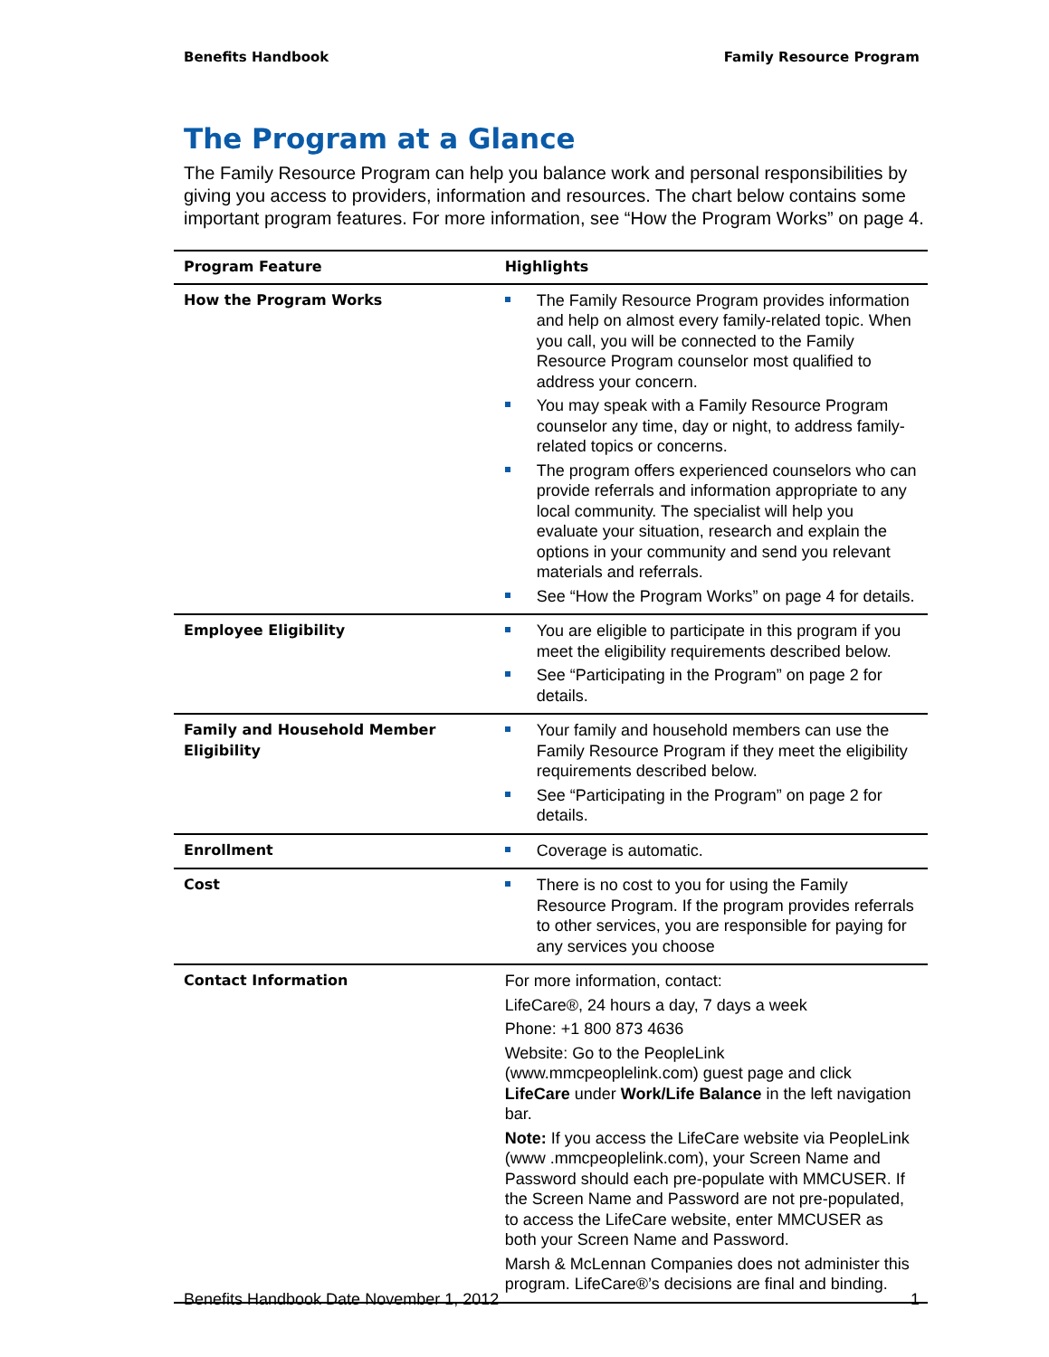Benefits Handbook Family Resource Program
The Program at a Glance
The Family Resource Program can help you balance work and personal responsibilities by giving you access to providers, information and resources. The chart below contains some important program features. For more information, see “How the Program Works” on page 4.
| Program Feature | Highlights |
| --- | --- |
| How the Program Works | The Family Resource Program provides information and help on almost every family-related topic. When you call, you will be connected to the Family Resource Program counselor most qualified to address your concern. You may speak with a Family Resource Program counselor any time, day or night, to address family-related topics or concerns. The program offers experienced counselors who can provide referrals and information appropriate to any local community. The specialist will help you evaluate your situation, research and explain the options in your community and send you relevant materials and referrals. See “How the Program Works” on page 4 for details. |
| Employee Eligibility | You are eligible to participate in this program if you meet the eligibility requirements described below. See “Participating in the Program” on page 2 for details. |
| Family and Household Member Eligibility | Your family and household members can use the Family Resource Program if they meet the eligibility requirements described below. See “Participating in the Program” on page 2 for details. |
| Enrollment | Coverage is automatic. |
| Cost | There is no cost to you for using the Family Resource Program. If the program provides referrals to other services, you are responsible for paying for any services you choose |
| Contact Information | For more information, contact: LifeCare®, 24 hours a day, 7 days a week Phone: +1 800 873 4636 Website: Go to the PeopleLink (www.mmcpeoplelink.com) guest page and click LifeCare under Work/Life Balance in the left navigation bar. Note: If you access the LifeCare website via PeopleLink (www .mmcpeoplelink.com), your Screen Name and Password should each pre-populate with MMCUSER. If the Screen Name and Password are not pre-populated, to access the LifeCare website, enter MMCUSER as both your Screen Name and Password. Marsh & McLennan Companies does not administer this program. LifeCare®’s decisions are final and binding. |
Benefits Handbook Date November 1, 2012 1